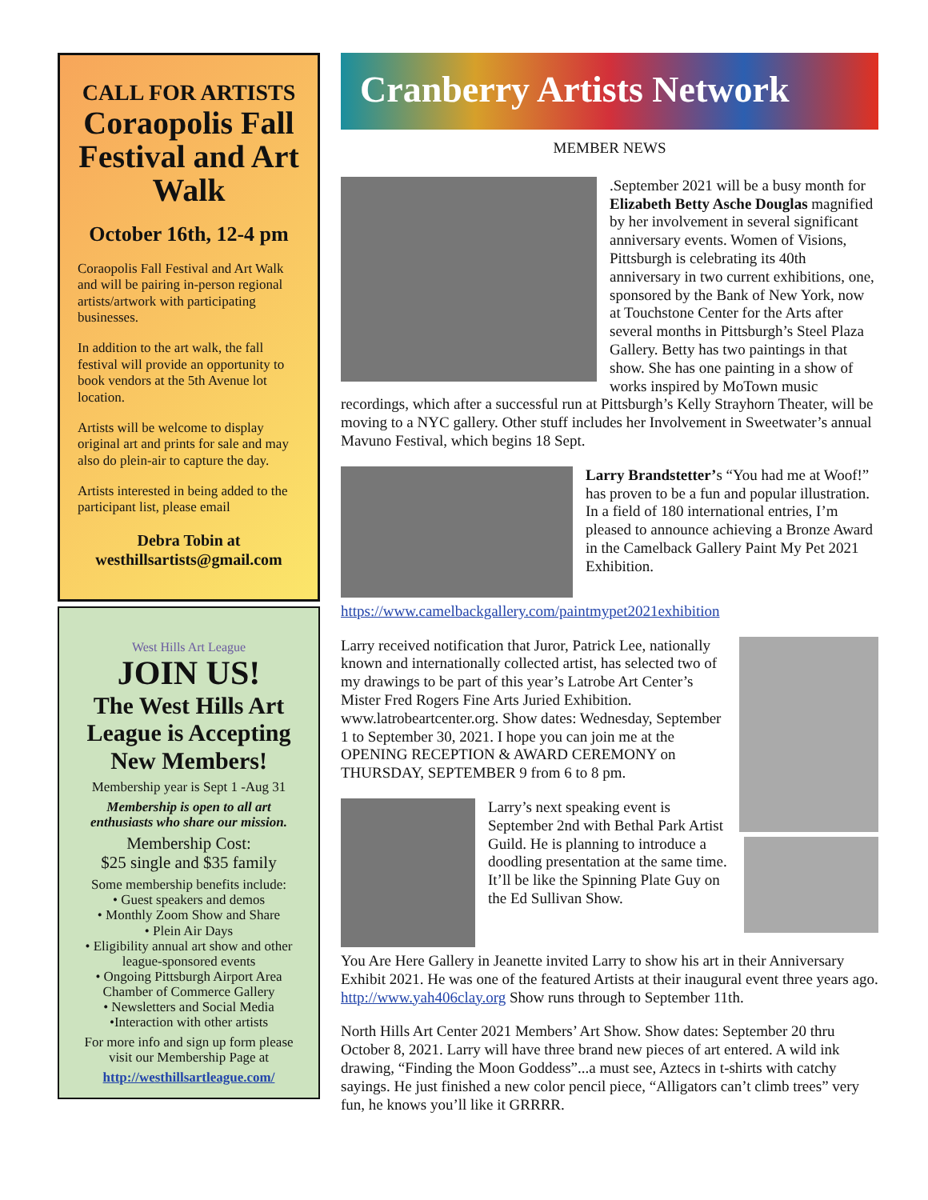CALL FOR ARTISTS
Coraopolis Fall Festival and Art Walk
October 16th, 12-4 pm
Coraopolis Fall Festival and Art Walk and will be pairing in-person regional artists/artwork with participating businesses.
In addition to the art walk, the fall festival will provide an opportunity to book vendors at the 5th Avenue lot location.
Artists will be welcome to display original art and prints for sale and may also do plein-air to capture the day.
Artists interested in being added to the participant list, please email
Debra Tobin at
westhillsartists@gmail.com
West Hills Art League
JOIN US!
The West Hills Art League is Accepting New Members!
Membership year is Sept 1 -Aug 31
Membership is open to all art enthusiasts who share our mission.
Membership Cost:
$25 single and $35 family
Some membership benefits include:
• Guest speakers and demos
• Monthly Zoom Show and Share
• Plein Air Days
• Eligibility annual art show and other league-sponsored events
• Ongoing Pittsburgh Airport Area Chamber of Commerce Gallery
• Newsletters and Social Media
•Interaction with other artists
For more info and sign up form please visit our Membership Page at
http://westhillsartleague.com/
Cranberry Artists Network
MEMBER NEWS
.September 2021 will be a busy month for Elizabeth Betty Asche Douglas magnified by her involvement in several significant anniversary events. Women of Visions, Pittsburgh is celebrating its 40th anniversary in two current exhibitions, one, sponsored by the Bank of New York, now at Touchstone Center for the Arts after several months in Pittsburgh’s Steel Plaza Gallery. Betty has two paintings in that show. She has one painting in a show of works inspired by MoTown music recordings, which after a successful run at Pittsburgh’s Kelly Strayhorn Theater, will be moving to a NYC gallery. Other stuff includes her Involvement in Sweetwater’s annual Mavuno Festival, which begins 18 Sept.
Larry Brandstetter’s “You had me at Woof!” has proven to be a fun and popular illustration. In a field of 180 international entries, I’m pleased to announce achieving a Bronze Award in the Camelback Gallery Paint My Pet 2021 Exhibition. https://www.camelbackgallery.com/paintmypet2021exhibition
Larry received notification that Juror, Patrick Lee, nationally known and internationally collected artist, has selected two of my drawings to be part of this year’s Latrobe Art Center’s Mister Fred Rogers Fine Arts Juried Exhibition. www.latrobeartcenter.org. Show dates: Wednesday, September 1 to September 30, 2021. I hope you can join me at the OPENING RECEPTION & AWARD CEREMONY on THURSDAY, SEPTEMBER 9 from 6 to 8 pm.
Larry’s next speaking event is September 2nd with Bethal Park Artist Guild. He is planning to introduce a doodling presentation at the same time. It’ll be like the Spinning Plate Guy on the Ed Sullivan Show.
You Are Here Gallery in Jeanette invited Larry to show his art in their Anniversary Exhibit 2021. He was one of the featured Artists at their inaugural event three years ago. http://www.yah406clay.org Show runs through to September 11th.
North Hills Art Center 2021 Members’ Art Show. Show dates: September 20 thru October 8, 2021. Larry will have three brand new pieces of art entered. A wild ink drawing, “Finding the Moon Goddess”...a must see, Aztecs in t-shirts with catchy sayings. He just finished a new color pencil piece, “Alligators can’t climb trees” very fun, he knows you’ll like it GRRRR.